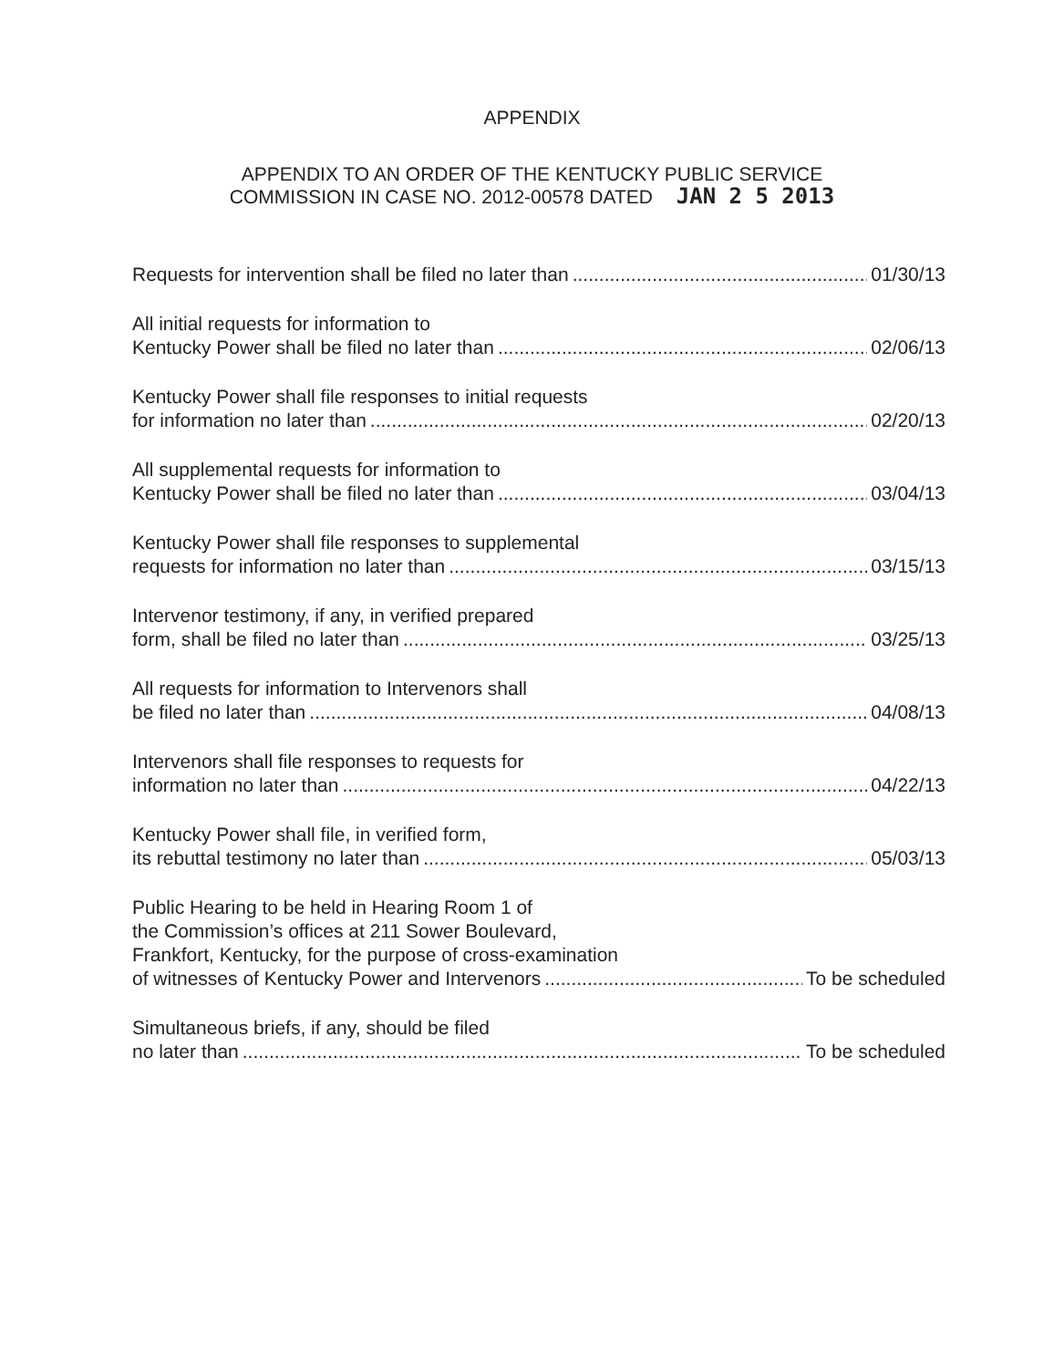APPENDIX
APPENDIX TO AN ORDER OF THE KENTUCKY PUBLIC SERVICE
COMMISSION IN CASE NO. 2012-00578 DATED JAN 2 5 2013
Requests for intervention shall be filed no later than 01/30/13
All initial requests for information to
Kentucky Power shall be filed no later than 02/06/13
Kentucky Power shall file responses to initial requests
for information no later than 02/20/13
All supplemental requests for information to
Kentucky Power shall be filed no later than 03/04/13
Kentucky Power shall file responses to supplemental
requests for information no later than 03/15/13
Intervenor testimony, if any, in verified prepared
form, shall be filed no later than 03/25/13
All requests for information to Intervenors shall
be filed no later than 04/08/13
Intervenors shall file responses to requests for
information no later than 04/22/13
Kentucky Power shall file, in verified form,
its rebuttal testimony no later than 05/03/13
Public Hearing to be held in Hearing Room 1 of
the Commission’s offices at 211 Sower Boulevard,
Frankfort, Kentucky, for the purpose of cross-examination
of witnesses of Kentucky Power and Intervenors To be scheduled
Simultaneous briefs, if any, should be filed
no later than To be scheduled